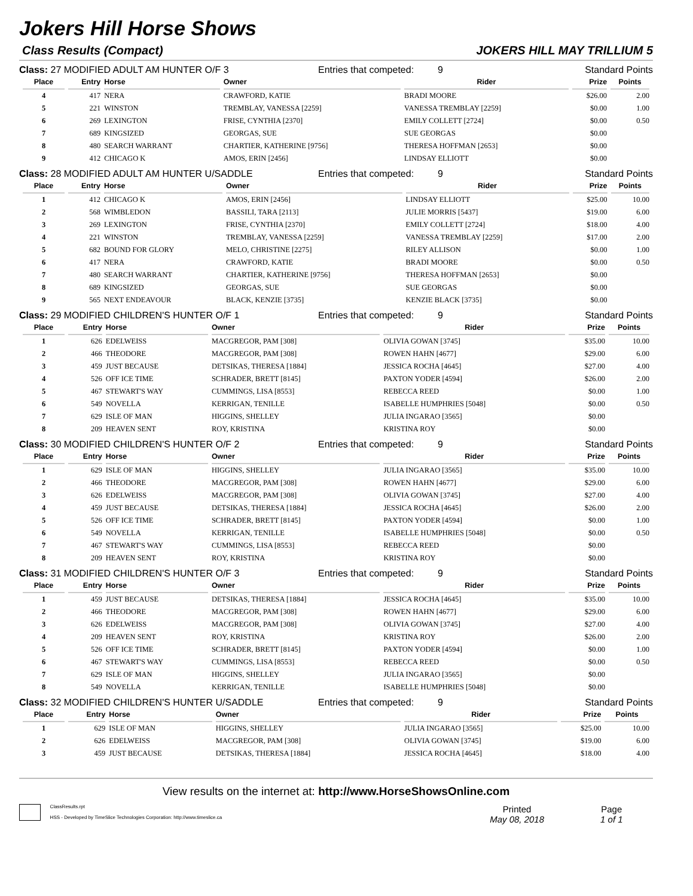Jokers Hill Horse Shows
Class Results (Compact) JOKERS HILL MAY TRILLIUM 5
Class: 27 MODIFIED ADULT AM HUNTER O/F 3 Entries that competed: 9 Standard Points
| Place | Entry | Horse | Owner | Rider | Prize | Points |
| --- | --- | --- | --- | --- | --- | --- |
| 4 | 417 | NERA | CRAWFORD, KATIE | BRADI MOORE | $26.00 | 2.00 |
| 5 | 221 | WINSTON | TREMBLAY, VANESSA [2259] | VANESSA TREMBLAY [2259] | $0.00 | 1.00 |
| 6 | 269 | LEXINGTON | FRISE, CYNTHIA [2370] | EMILY COLLETT [2724] | $0.00 | 0.50 |
| 7 | 689 | KINGSIZED | GEORGAS, SUE | SUE GEORGAS | $0.00 | |
| 8 | 480 | SEARCH WARRANT | CHARTIER, KATHERINE [9756] | THERESA HOFFMAN [2653] | $0.00 | |
| 9 | 412 | CHICAGO K | AMOS, ERIN [2456] | LINDSAY ELLIOTT | $0.00 | |
Class: 28 MODIFIED ADULT AM HUNTER U/SADDLE Entries that competed: 9 Standard Points
| Place | Entry | Horse | Owner | Rider | Prize | Points |
| --- | --- | --- | --- | --- | --- | --- |
| 1 | 412 | CHICAGO K | AMOS, ERIN [2456] | LINDSAY ELLIOTT | $25.00 | 10.00 |
| 2 | 568 | WIMBLEDON | BASSILI, TARA [2113] | JULIE MORRIS [5437] | $19.00 | 6.00 |
| 3 | 269 | LEXINGTON | FRISE, CYNTHIA [2370] | EMILY COLLETT [2724] | $18.00 | 4.00 |
| 4 | 221 | WINSTON | TREMBLAY, VANESSA [2259] | VANESSA TREMBLAY [2259] | $17.00 | 2.00 |
| 5 | 682 | BOUND FOR GLORY | MELO, CHRISTINE [2275] | RILEY ALLISON | $0.00 | 1.00 |
| 6 | 417 | NERA | CRAWFORD, KATIE | BRADI MOORE | $0.00 | 0.50 |
| 7 | 480 | SEARCH WARRANT | CHARTIER, KATHERINE [9756] | THERESA HOFFMAN [2653] | $0.00 | |
| 8 | 689 | KINGSIZED | GEORGAS, SUE | SUE GEORGAS | $0.00 | |
| 9 | 565 | NEXT ENDEAVOUR | BLACK, KENZIE [3735] | KENZIE BLACK [3735] | $0.00 | |
Class: 29 MODIFIED CHILDREN'S HUNTER O/F 1 Entries that competed: 9 Standard Points
| Place | Entry | Horse | Owner | Rider | Prize | Points |
| --- | --- | --- | --- | --- | --- | --- |
| 1 | 626 | EDELWEISS | MACGREGOR, PAM [308] | OLIVIA GOWAN [3745] | $35.00 | 10.00 |
| 2 | 466 | THEODORE | MACGREGOR, PAM [308] | ROWEN HAHN [4677] | $29.00 | 6.00 |
| 3 | 459 | JUST BECAUSE | DETSIKAS, THERESA [1884] | JESSICA ROCHA [4645] | $27.00 | 4.00 |
| 4 | 526 | OFF ICE TIME | SCHRADER, BRETT [8145] | PAXTON YODER [4594] | $26.00 | 2.00 |
| 5 | 467 | STEWART'S WAY | CUMMINGS, LISA [8553] | REBECCA REED | $0.00 | 1.00 |
| 6 | 549 | NOVELLA | KERRIGAN, TENILLE | ISABELLE HUMPHRIES [5048] | $0.00 | 0.50 |
| 7 | 629 | ISLE OF MAN | HIGGINS, SHELLEY | JULIA INGARAO [3565] | $0.00 | |
| 8 | 209 | HEAVEN SENT | ROY, KRISTINA | KRISTINA ROY | $0.00 | |
Class: 30 MODIFIED CHILDREN'S HUNTER O/F 2 Entries that competed: 9 Standard Points
| Place | Entry | Horse | Owner | Rider | Prize | Points |
| --- | --- | --- | --- | --- | --- | --- |
| 1 | 629 | ISLE OF MAN | HIGGINS, SHELLEY | JULIA INGARAO [3565] | $35.00 | 10.00 |
| 2 | 466 | THEODORE | MACGREGOR, PAM [308] | ROWEN HAHN [4677] | $29.00 | 6.00 |
| 3 | 626 | EDELWEISS | MACGREGOR, PAM [308] | OLIVIA GOWAN [3745] | $27.00 | 4.00 |
| 4 | 459 | JUST BECAUSE | DETSIKAS, THERESA [1884] | JESSICA ROCHA [4645] | $26.00 | 2.00 |
| 5 | 526 | OFF ICE TIME | SCHRADER, BRETT [8145] | PAXTON YODER [4594] | $0.00 | 1.00 |
| 6 | 549 | NOVELLA | KERRIGAN, TENILLE | ISABELLE HUMPHRIES [5048] | $0.00 | 0.50 |
| 7 | 467 | STEWART'S WAY | CUMMINGS, LISA [8553] | REBECCA REED | $0.00 | |
| 8 | 209 | HEAVEN SENT | ROY, KRISTINA | KRISTINA ROY | $0.00 | |
Class: 31 MODIFIED CHILDREN'S HUNTER O/F 3 Entries that competed: 9 Standard Points
| Place | Entry | Horse | Owner | Rider | Prize | Points |
| --- | --- | --- | --- | --- | --- | --- |
| 1 | 459 | JUST BECAUSE | DETSIKAS, THERESA [1884] | JESSICA ROCHA [4645] | $35.00 | 10.00 |
| 2 | 466 | THEODORE | MACGREGOR, PAM [308] | ROWEN HAHN [4677] | $29.00 | 6.00 |
| 3 | 626 | EDELWEISS | MACGREGOR, PAM [308] | OLIVIA GOWAN [3745] | $27.00 | 4.00 |
| 4 | 209 | HEAVEN SENT | ROY, KRISTINA | KRISTINA ROY | $26.00 | 2.00 |
| 5 | 526 | OFF ICE TIME | SCHRADER, BRETT [8145] | PAXTON YODER [4594] | $0.00 | 1.00 |
| 6 | 467 | STEWART'S WAY | CUMMINGS, LISA [8553] | REBECCA REED | $0.00 | 0.50 |
| 7 | 629 | ISLE OF MAN | HIGGINS, SHELLEY | JULIA INGARAO [3565] | $0.00 | |
| 8 | 549 | NOVELLA | KERRIGAN, TENILLE | ISABELLE HUMPHRIES [5048] | $0.00 | |
Class: 32 MODIFIED CHILDREN'S HUNTER U/SADDLE Entries that competed: 9 Standard Points
| Place | Entry | Horse | Owner | Rider | Prize | Points |
| --- | --- | --- | --- | --- | --- | --- |
| 1 | 629 | ISLE OF MAN | HIGGINS, SHELLEY | JULIA INGARAO [3565] | $25.00 | 10.00 |
| 2 | 626 | EDELWEISS | MACGREGOR, PAM [308] | OLIVIA GOWAN [3745] | $19.00 | 6.00 |
| 3 | 459 | JUST BECAUSE | DETSIKAS, THERESA [1884] | JESSICA ROCHA [4645] | $18.00 | 4.00 |
View results on the internet at: http://www.HorseShowsOnline.com
ClassResults.rpt
HSS - Developed by TimeSlice Technologies Corporation: http://www.timeslice.ca
Printed
May 08, 2018
Page
1 of 1